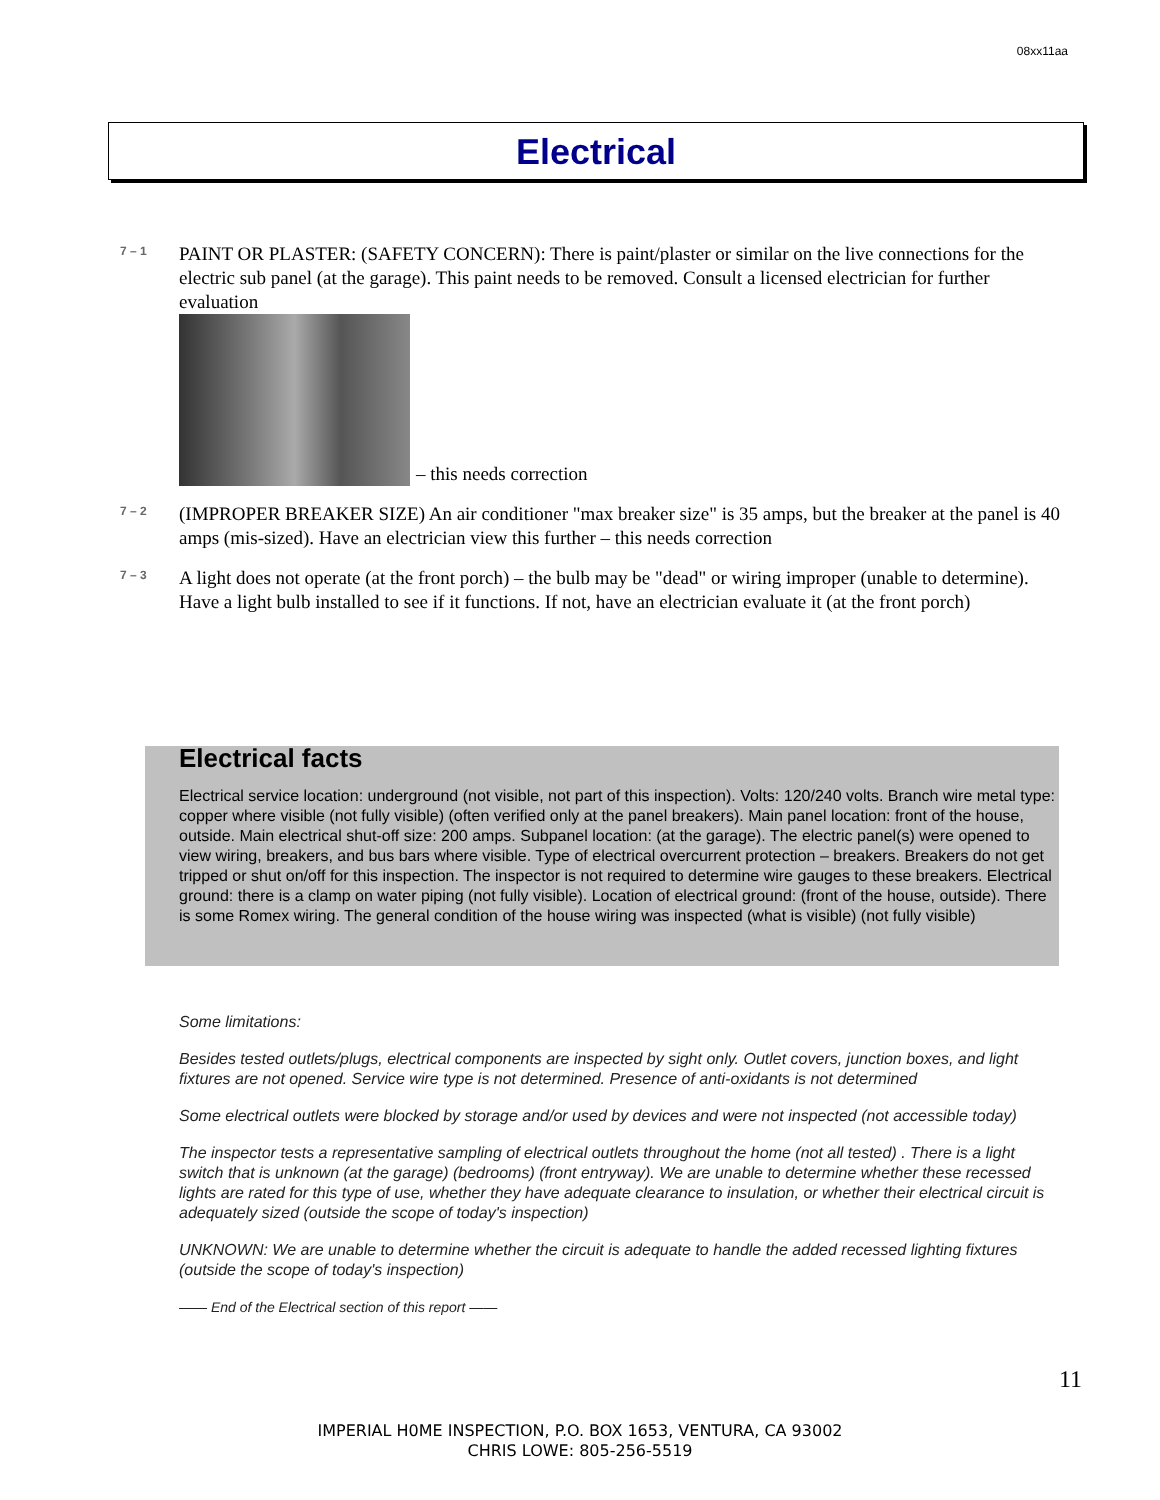08xx11aa
Electrical
7 – 1
PAINT OR PLASTER: (SAFETY CONCERN): There is paint/plaster or similar on the live connections for the electric sub panel (at the garage). This paint needs to be removed. Consult a licensed electrician for further evaluation
– this needs correction
7 – 2
(IMPROPER BREAKER SIZE) An air conditioner "max breaker size" is 35 amps, but the breaker at the panel is 40 amps (mis-sized). Have an electrician view this further – this needs correction
7 – 3
A light does not operate (at the front porch) – the bulb may be "dead" or wiring improper (unable to determine). Have a light bulb installed to see if it functions. If not, have an electrician evaluate it (at the front porch)
Electrical facts
Electrical service location: underground (not visible, not part of this inspection). Volts: 120/240 volts. Branch wire metal type: copper where visible (not fully visible) (often verified only at the panel breakers). Main panel location: front of the house, outside. Main electrical shut-off size: 200 amps. Subpanel location: (at the garage). The electric panel(s) were opened to view wiring, breakers, and bus bars where visible. Type of electrical overcurrent protection – breakers. Breakers do not get tripped or shut on/off for this inspection. The inspector is not required to determine wire gauges to these breakers. Electrical ground: there is a clamp on water piping (not fully visible). Location of electrical ground: (front of the house, outside). There is some Romex wiring. The general condition of the house wiring was inspected (what is visible) (not fully visible)
Some limitations:
Besides tested outlets/plugs, electrical components are inspected by sight only. Outlet covers, junction boxes, and light fixtures are not opened. Service wire type is not determined. Presence of anti-oxidants is not determined
Some electrical outlets were blocked by storage and/or used by devices and were not inspected (not accessible today)
The inspector tests a representative sampling of electrical outlets throughout the home (not all tested) . There is a light switch that is unknown (at the garage) (bedrooms) (front entryway). We are unable to determine whether these recessed lights are rated for this type of use, whether they have adequate clearance to insulation, or whether their electrical circuit is adequately sized (outside the scope of today's inspection)
UNKNOWN: We are unable to determine whether the circuit is adequate to handle the added recessed lighting fixtures (outside the scope of today's inspection)
—— End of the Electrical section of this report ——
11
IMPERIAL H0ME INSPECTION, P.O. BOX 1653, VENTURA, CA 93002
CHRIS LOWE: 805-256-5519